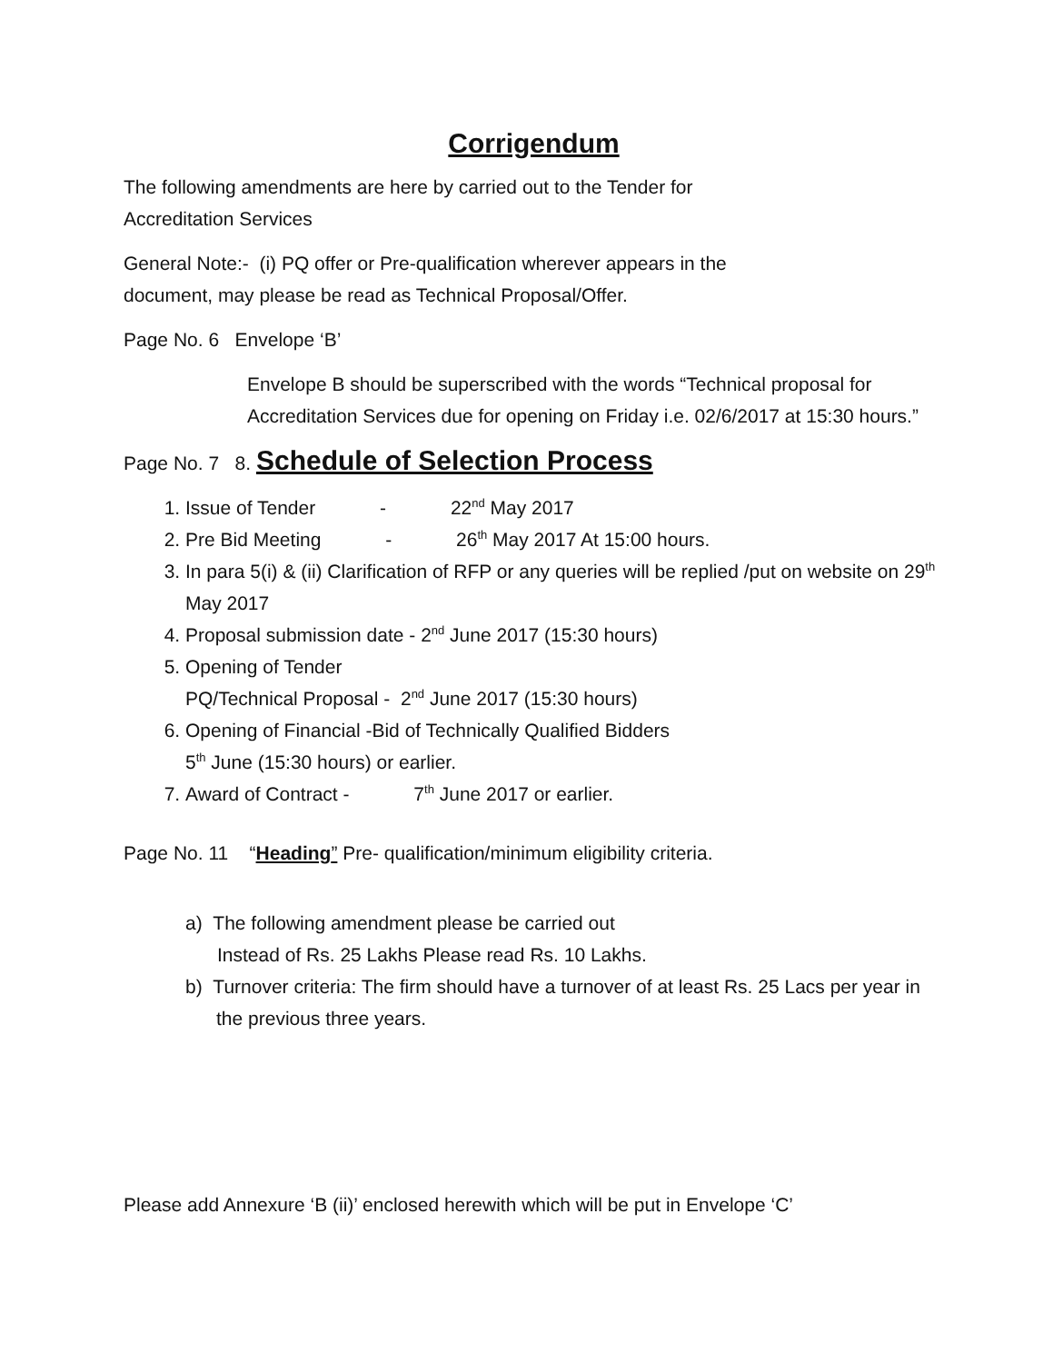Corrigendum
The following amendments are here by carried out to the Tender for
Accreditation Services
General Note:- (i) PQ offer or Pre-qualification wherever appears in the
document, may please be read as Technical Proposal/Offer.
Page No. 6 Envelope ‘B’
Envelope B should be superscribed with the words “Technical proposal for Accreditation Services due for opening on Friday i.e. 02/6/2017 at 15:30 hours.”
Page No. 7 8. Schedule of Selection Process
1. Issue of Tender - 22<sup>nd</sup> May 2017
2. Pre Bid Meeting - 26<sup>th</sup> May 2017 At 15:00 hours.
3. In para 5(i) & (ii) Clarification of RFP or any queries will be replied /put on website on 29<sup>th</sup> May 2017
4. Proposal submission date - 2<sup>nd</sup> June 2017 (15:30 hours)
5. Opening of Tender
PQ/Technical Proposal - 2<sup>nd</sup> June 2017 (15:30 hours)
6. Opening of Financial -Bid of Technically Qualified Bidders
5<sup>th</sup> June (15:30 hours) or earlier.
7. Award of Contract - 7<sup>th</sup> June 2017 or earlier.
Page No. 11 “Heading” Pre- qualification/minimum eligibility criteria.
a) The following amendment please be carried out
Instead of Rs. 25 Lakhs Please read Rs. 10 Lakhs.
b) Turnover criteria: The firm should have a turnover of at least Rs. 25 Lacs per year in the previous three years.
Please add Annexure ‘B (ii)’ enclosed herewith which will be put in Envelope ‘C’